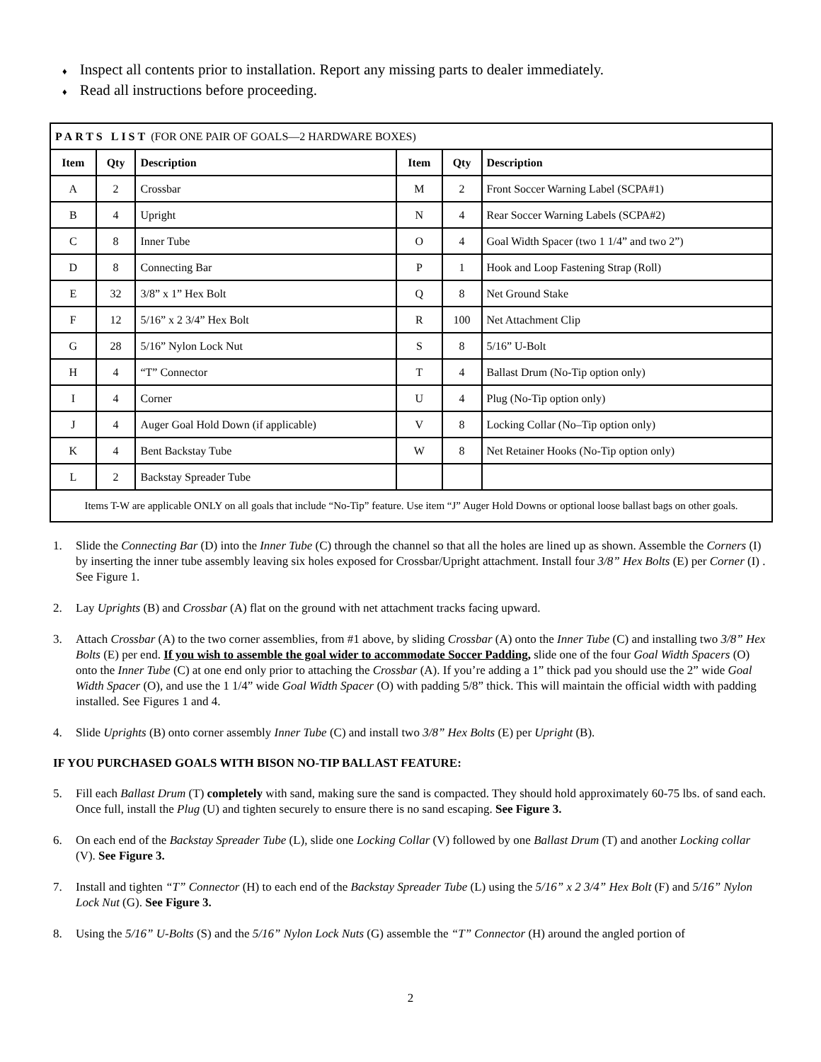♦ Inspect all contents prior to installation. Report any missing parts to dealer immediately.
♦ Read all instructions before proceeding.
| PARTS LIST (FOR ONE PAIR OF GOALS—2 HARDWARE BOXES) | | | | | |
| Item | Qty | Description | Item | Qty | Description |
| A | 2 | Crossbar | M | 2 | Front Soccer Warning Label (SCPA#1) |
| B | 4 | Upright | N | 4 | Rear Soccer Warning Labels (SCPA#2) |
| C | 8 | Inner Tube | O | 4 | Goal Width Spacer (two 1 1/4” and two 2”) |
| D | 8 | Connecting Bar | P | 1 | Hook and Loop Fastening Strap (Roll) |
| E | 32 | 3/8” x 1” Hex Bolt | Q | 8 | Net Ground Stake |
| F | 12 | 5/16” x 2 3/4” Hex Bolt | R | 100 | Net Attachment Clip |
| G | 28 | 5/16” Nylon Lock Nut | S | 8 | 5/16” U-Bolt |
| H | 4 | “T” Connector | T | 4 | Ballast Drum (No-Tip option only) |
| I | 4 | Corner | U | 4 | Plug (No-Tip option only) |
| J | 4 | Auger Goal Hold Down (if applicable) | V | 8 | Locking Collar (No–Tip option only) |
| K | 4 | Bent Backstay Tube | W | 8 | Net Retainer Hooks (No-Tip option only) |
| L | 2 | Backstay Spreader Tube | | | |
| Items T-W are applicable ONLY on all goals that include “No-Tip” feature. Use item “J” Auger Hold Downs or optional loose ballast bags on other goals. | | | | | |
1. Slide the Connecting Bar (D) into the Inner Tube (C) through the channel so that all the holes are lined up as shown. Assemble the Corners (I) by inserting the inner tube assembly leaving six holes exposed for Crossbar/Upright attachment. Install four 3/8” Hex Bolts (E) per Corner (I) . See Figure 1.
2. Lay Uprights (B) and Crossbar (A) flat on the ground with net attachment tracks facing upward.
3. Attach Crossbar (A) to the two corner assemblies, from #1 above, by sliding Crossbar (A) onto the Inner Tube (C) and installing two 3/8” Hex Bolts (E) per end. If you wish to assemble the goal wider to accommodate Soccer Padding, slide one of the four Goal Width Spacers (O) onto the Inner Tube (C) at one end only prior to attaching the Crossbar (A). If you’re adding a 1” thick pad you should use the 2” wide Goal Width Spacer (O), and use the 1 1/4” wide Goal Width Spacer (O) with padding 5/8” thick. This will maintain the official width with padding installed. See Figures 1 and 4.
4. Slide Uprights (B) onto corner assembly Inner Tube (C) and install two 3/8” Hex Bolts (E) per Upright (B).
IF YOU PURCHASED GOALS WITH BISON NO-TIP BALLAST FEATURE:
5. Fill each Ballast Drum (T) completely with sand, making sure the sand is compacted. They should hold approximately 60-75 lbs. of sand each. Once full, install the Plug (U) and tighten securely to ensure there is no sand escaping. See Figure 3.
6. On each end of the Backstay Spreader Tube (L), slide one Locking Collar (V) followed by one Ballast Drum (T) and another Locking collar (V). See Figure 3.
7. Install and tighten “T” Connector (H) to each end of the Backstay Spreader Tube (L) using the 5/16” x 2 3/4” Hex Bolt (F) and 5/16” Nylon Lock Nut (G). See Figure 3.
8. Using the 5/16” U-Bolts (S) and the 5/16” Nylon Lock Nuts (G) assemble the “T” Connector (H) around the angled portion of
2